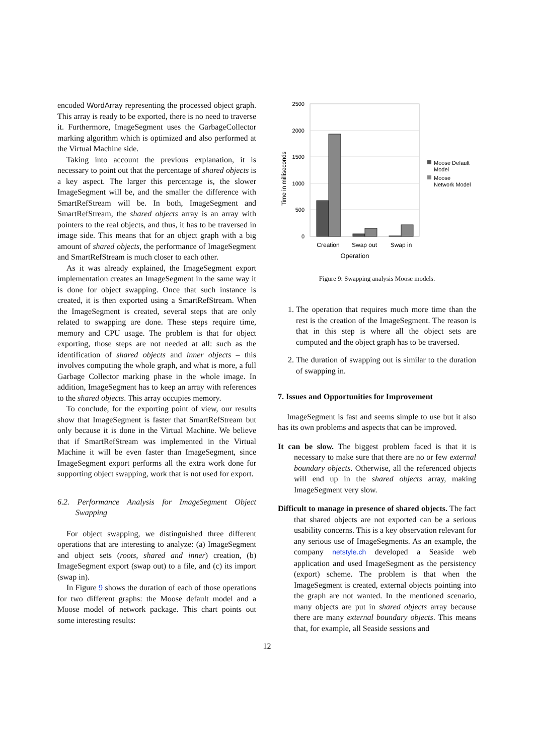encoded WordArray representing the processed object graph. This array is ready to be exported, there is no need to traverse it. Furthermore, ImageSegment uses the GarbageCollector marking algorithm which is optimized and also performed at the Virtual Machine side.
Taking into account the previous explanation, it is necessary to point out that the percentage of shared objects is a key aspect. The larger this percentage is, the slower ImageSegment will be, and the smaller the difference with SmartRefStream will be. In both, ImageSegment and SmartRefStream, the shared objects array is an array with pointers to the real objects, and thus, it has to be traversed in image side. This means that for an object graph with a big amount of shared objects, the performance of ImageSegment and SmartRefStream is much closer to each other.
As it was already explained, the ImageSegment export implementation creates an ImageSegment in the same way it is done for object swapping. Once that such instance is created, it is then exported using a SmartRefStream. When the ImageSegment is created, several steps that are only related to swapping are done. These steps require time, memory and CPU usage. The problem is that for object exporting, those steps are not needed at all: such as the identification of shared objects and inner objects – this involves computing the whole graph, and what is more, a full Garbage Collector marking phase in the whole image. In addition, ImageSegment has to keep an array with references to the shared objects. This array occupies memory.
To conclude, for the exporting point of view, our results show that ImageSegment is faster that SmartRefStream but only because it is done in the Virtual Machine. We believe that if SmartRefStream was implemented in the Virtual Machine it will be even faster than ImageSegment, since ImageSegment export performs all the extra work done for supporting object swapping, work that is not used for export.
6.2. Performance Analysis for ImageSegment Object Swapping
For object swapping, we distinguished three different operations that are interesting to analyze: (a) ImageSegment and object sets (roots, shared and inner) creation, (b) ImageSegment export (swap out) to a file, and (c) its import (swap in).
In Figure 9 shows the duration of each of those operations for two different graphs: the Moose default model and a Moose model of network package. This chart points out some interesting results:
2500
2000
1500
1000
500
0
Time in milliseconds
Creation
Swap out
Swap in
Operation
Moose Default
Model
Moose
Network Model
Figure 9: Swapping analysis Moose models.
1. The operation that requires much more time than the rest is the creation of the ImageSegment. The reason is that in this step is where all the object sets are computed and the object graph has to be traversed.
2. The duration of swapping out is similar to the duration of swapping in.
7. Issues and Opportunities for Improvement
ImageSegment is fast and seems simple to use but it also has its own problems and aspects that can be improved.
It can be slow. The biggest problem faced is that it is necessary to make sure that there are no or few external boundary objects. Otherwise, all the referenced objects will end up in the shared objects array, making ImageSegment very slow.
Difficult to manage in presence of shared objects. The fact that shared objects are not exported can be a serious usability concerns. This is a key observation relevant for any serious use of ImageSegments. As an example, the company netstyle.ch developed a Seaside web application and used ImageSegment as the persistency (export) scheme. The problem is that when the ImageSegment is created, external objects pointing into the graph are not wanted. In the mentioned scenario, many objects are put in shared objects array because there are many external boundary objects. This means that, for example, all Seaside sessions and
12